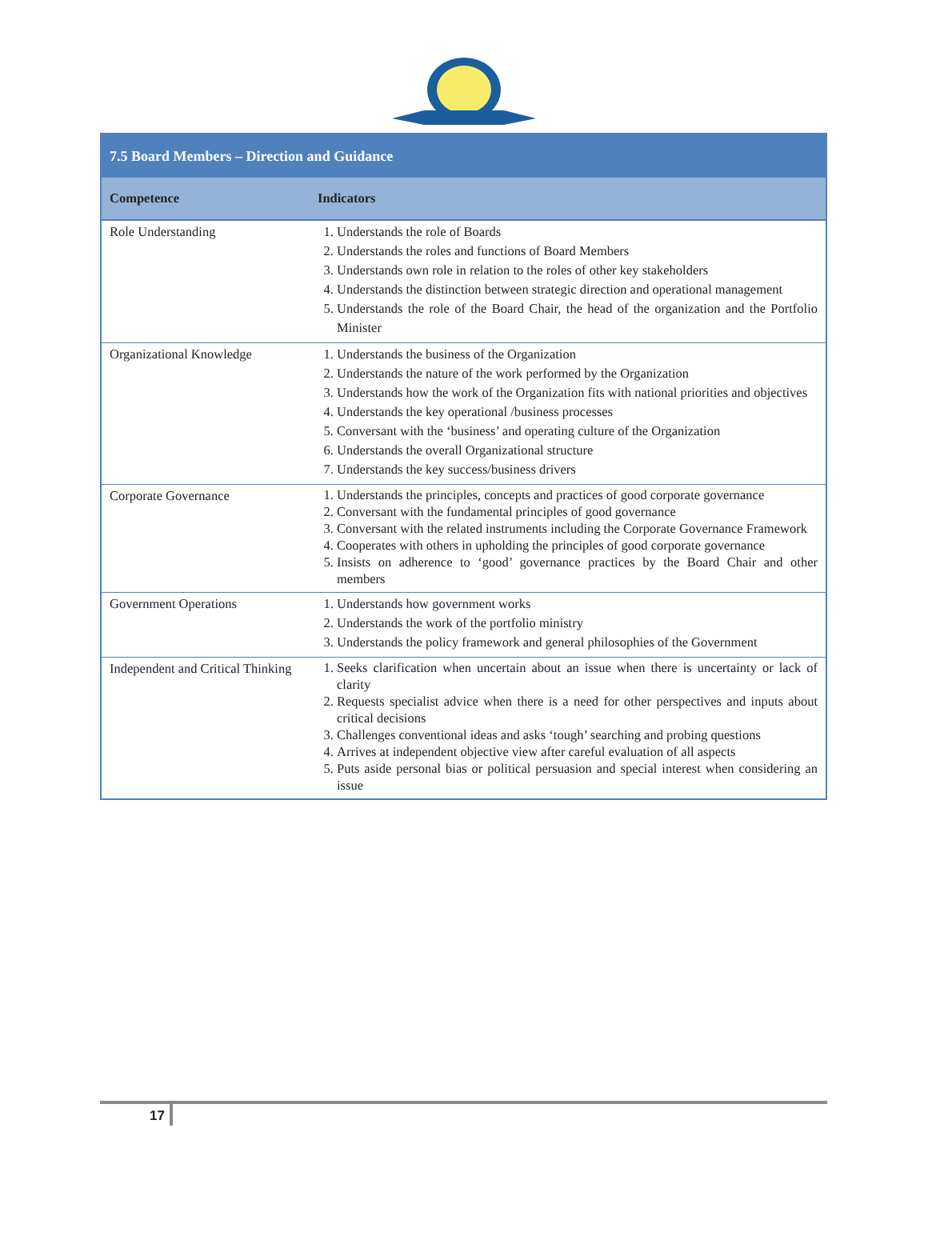| 7.5 Board Members – Direction and Guidance | |
| --- | --- |
| Competence | Indicators |
| Role Understanding | 1. Understands the role of Boards 2. Understands the roles and functions of Board Members 3. Understands own role in relation to the roles of other key stakeholders 4. Understands the distinction between strategic direction and operational management 5. Understands the role of the Board Chair, the head of the organization and the Portfolio Minister |
| Organizational Knowledge | 1. Understands the business of the Organization 2. Understands the nature of the work performed by the Organization 3. Understands how the work of the Organization fits with national priorities and objectives 4. Understands the key operational /business processes 5. Conversant with the ‘business’ and operating culture of the Organization 6. Understands the overall Organizational structure 7. Understands the key success/business drivers |
| Corporate Governance | 1. Understands the principles, concepts and practices of good corporate governance 2. Conversant with the fundamental principles of good governance 3. Conversant with the related instruments including the Corporate Governance Framework 4. Cooperates with others in upholding the principles of good corporate governance 5. Insists on adherence to ‘good’ governance practices by the Board Chair and other members |
| Government Operations | 1. Understands how government works 2. Understands the work of the portfolio ministry 3. Understands the policy framework and general philosophies of the Government |
| Independent and Critical Thinking | 1. Seeks clarification when uncertain about an issue when there is uncertainty or lack of clarity 2. Requests specialist advice when there is a need for other perspectives and inputs about critical decisions 3. Challenges conventional ideas and asks ‘tough’ searching and probing questions 4. Arrives at independent objective view after careful evaluation of all aspects 5. Puts aside personal bias or political persuasion and special interest when considering an issue |
17